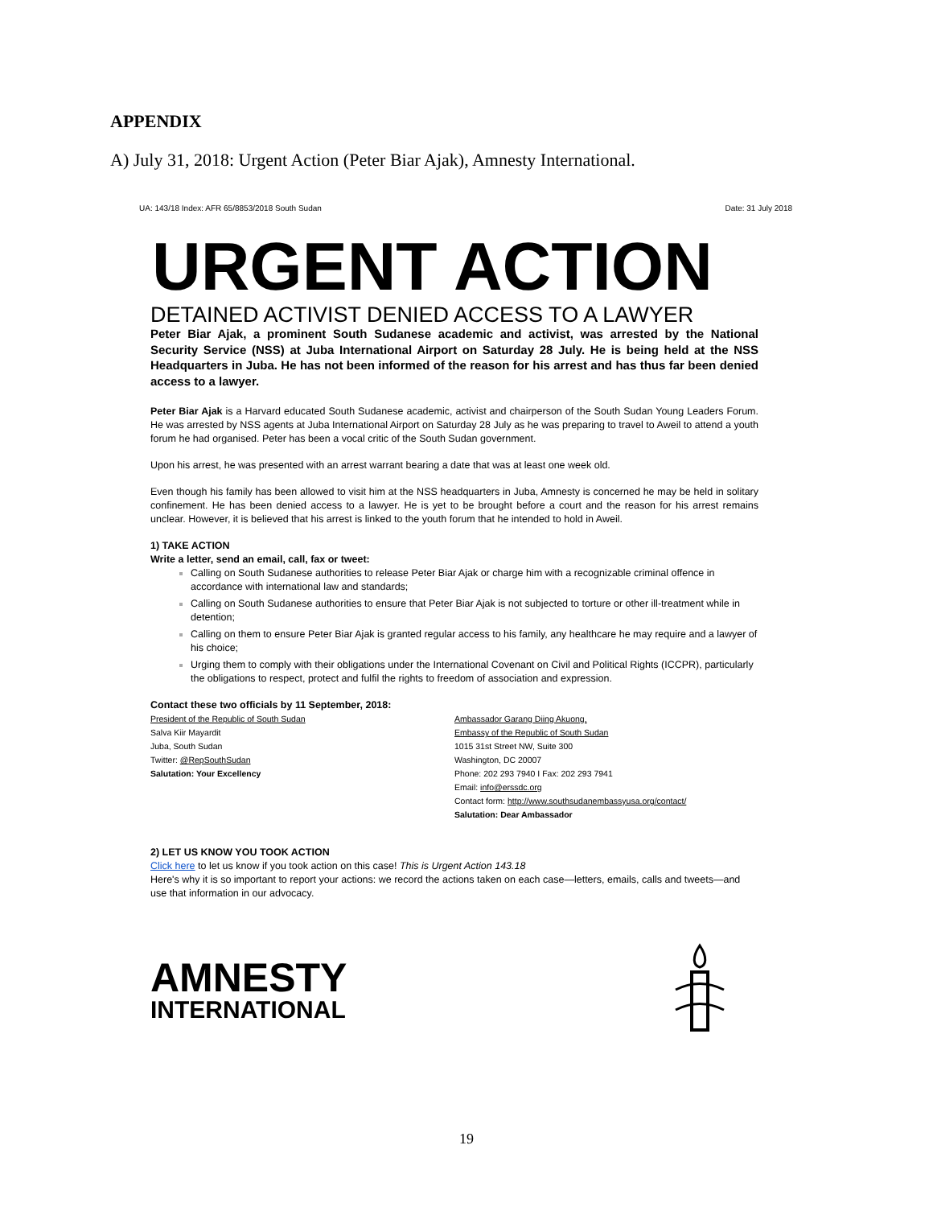APPENDIX
A) July 31, 2018: Urgent Action (Peter Biar Ajak), Amnesty International.
UA: 143/18 Index: AFR 65/8853/2018 South Sudan Date: 31 July 2018
URGENT ACTION
DETAINED ACTIVIST DENIED ACCESS TO A LAWYER
Peter Biar Ajak, a prominent South Sudanese academic and activist, was arrested by the National Security Service (NSS) at Juba International Airport on Saturday 28 July. He is being held at the NSS Headquarters in Juba. He has not been informed of the reason for his arrest and has thus far been denied access to a lawyer.
Peter Biar Ajak is a Harvard educated South Sudanese academic, activist and chairperson of the South Sudan Young Leaders Forum. He was arrested by NSS agents at Juba International Airport on Saturday 28 July as he was preparing to travel to Aweil to attend a youth forum he had organised. Peter has been a vocal critic of the South Sudan government.
Upon his arrest, he was presented with an arrest warrant bearing a date that was at least one week old.
Even though his family has been allowed to visit him at the NSS headquarters in Juba, Amnesty is concerned he may be held in solitary confinement. He has been denied access to a lawyer. He is yet to be brought before a court and the reason for his arrest remains unclear. However, it is believed that his arrest is linked to the youth forum that he intended to hold in Aweil.
1) TAKE ACTION
Write a letter, send an email, call, fax or tweet:
Calling on South Sudanese authorities to release Peter Biar Ajak or charge him with a recognizable criminal offence in accordance with international law and standards;
Calling on South Sudanese authorities to ensure that Peter Biar Ajak is not subjected to torture or other ill-treatment while in detention;
Calling on them to ensure Peter Biar Ajak is granted regular access to his family, any healthcare he may require and a lawyer of his choice;
Urging them to comply with their obligations under the International Covenant on Civil and Political Rights (ICCPR), particularly the obligations to respect, protect and fulfil the rights to freedom of association and expression.
Contact these two officials by 11 September, 2018:
President of the Republic of South Sudan
Salva Kiir Mayardit
Juba, South Sudan
Twitter: @RepSouthSudan
Salutation: Your Excellency
Ambassador Garang Diing Akuong,
Embassy of the Republic of South Sudan
1015 31st Street NW, Suite 300
Washington, DC 20007
Phone: 202 293 7940 I Fax: 202 293 7941
Email: info@erssdc.org
Contact form: http://www.southsudanembassyusa.org/contact/
Salutation: Dear Ambassador
2) LET US KNOW YOU TOOK ACTION
Click here to let us know if you took action on this case! This is Urgent Action 143.18
Here's why it is so important to report your actions: we record the actions taken on each case—letters, emails, calls and tweets—and use that information in our advocacy.
AMNESTY
INTERNATIONAL
19